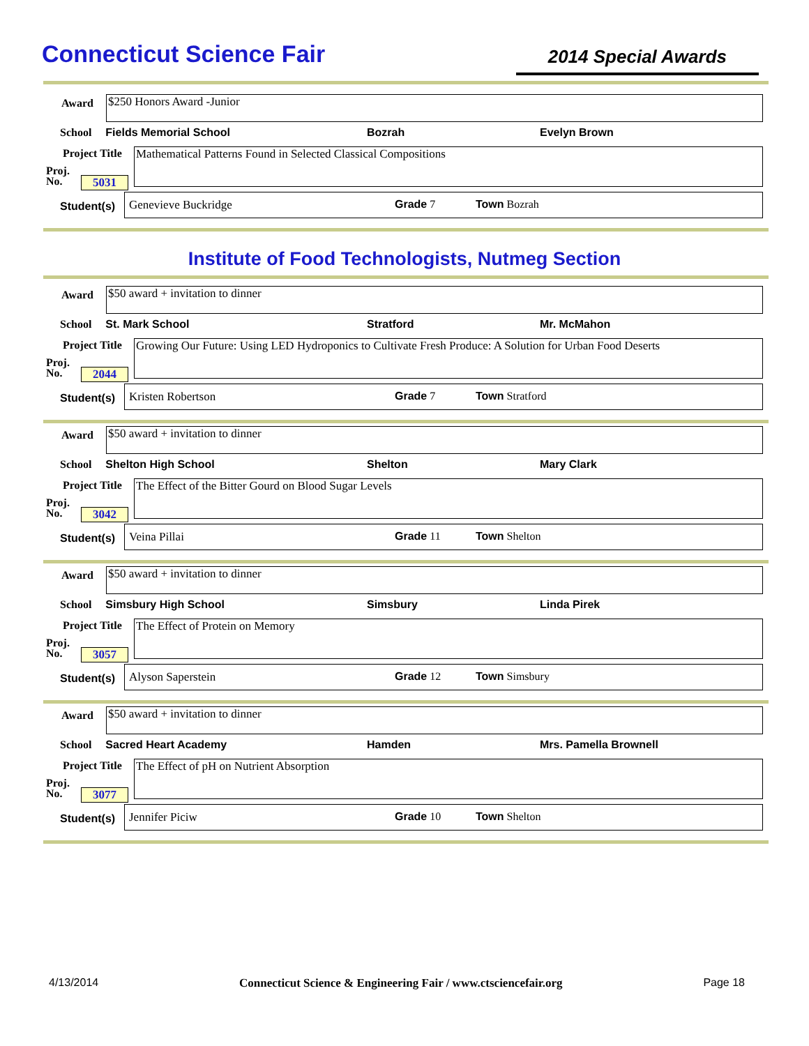Connecticut Science Fair
2014 Special Awards
Award $250 Honors Award -Junior
School Fields Memorial School Bozrah Evelyn Brown
Project Title
Mathematical Patterns Found in Selected Classical Compositions
Proj.
No.
5031
Genevieve Buckridge
Student(s) Grade 7 Town Bozrah
Institute of Food Technologists, Nutmeg Section
Award
$50 award + invitation to dinner
School St. Mark School Stratford Mr. McMahon
Project Title
Growing Our Future: Using LED Hydroponics to Cultivate Fresh Produce: A Solution for Urban Food Deserts
Proj.
No.
2044
Kristen Robertson
Student(s) Grade 7 Town Stratford
Award
$50 award + invitation to dinner
School Shelton High School Shelton Mary Clark
Project Title
The Effect of the Bitter Gourd on Blood Sugar Levels
Proj.
No.
3042
Veina Pillai
Student(s) Grade 11 Town Shelton
Award
$50 award + invitation to dinner
School Simsbury High School Simsbury Linda Pirek
Project Title
The Effect of Protein on Memory
Proj.
No.
3057
Alyson Saperstein
Student(s) Grade 12 Town Simsbury
Award
$50 award + invitation to dinner
School Sacred Heart Academy Hamden Mrs. Pamella Brownell
Project Title
The Effect of pH on Nutrient Absorption
Proj.
No.
3077
Jennifer Piciw
Student(s) Grade 10 Town Shelton
4/13/2014 Connecticut Science & Engineering Fair / www.ctsciencefair.org Page 18